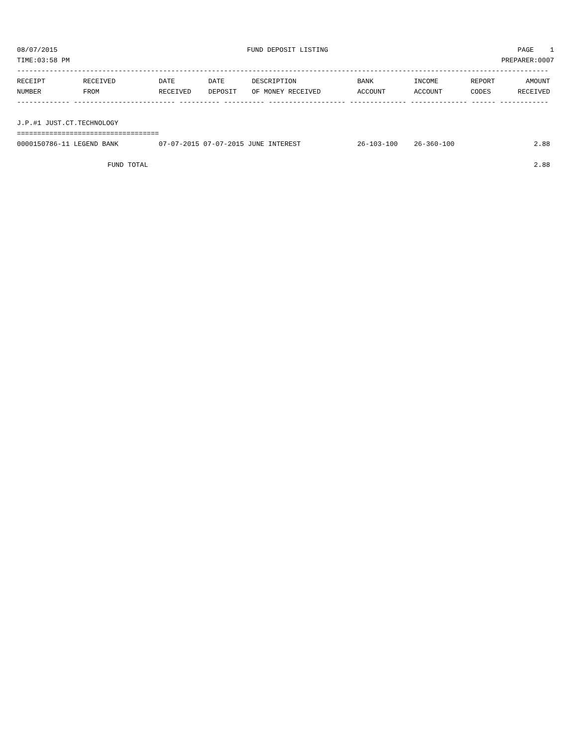08/07/2015 FUND DEPOSIT LISTING PAGE 1
TIME:03:58 PM PREPARER:0007
-----------------------------------------------------------------------------------------------------------------------------------
| RECEIPT | RECEIVED | DATE | DATE | DESCRIPTION | BANK | INCOME | REPORT | AMOUNT |
| --- | --- | --- | --- | --- | --- | --- | --- | --- |
| NUMBER | FROM | RECEIVED | DEPOSIT | OF MONEY RECEIVED | ACCOUNT | ACCOUNT | CODES | RECEIVED |
| ------------- ------------------------- ---------- ---------- ------------------- -------------- -------------- ------ ------------ | | | | | | | | |
| J.P.#1 JUST.CT.TECHNOLOGY | | | | | | | | |
| =================================== | | | | | | | | |
| 0000150786-11 LEGEND BANK | | 07-07-2015 07-07-2015 JUNE INTEREST | | | 26-103-100 | 26-360-100 | | 2.88 |
| | FUND TOTAL | | | | | | | 2.88 |